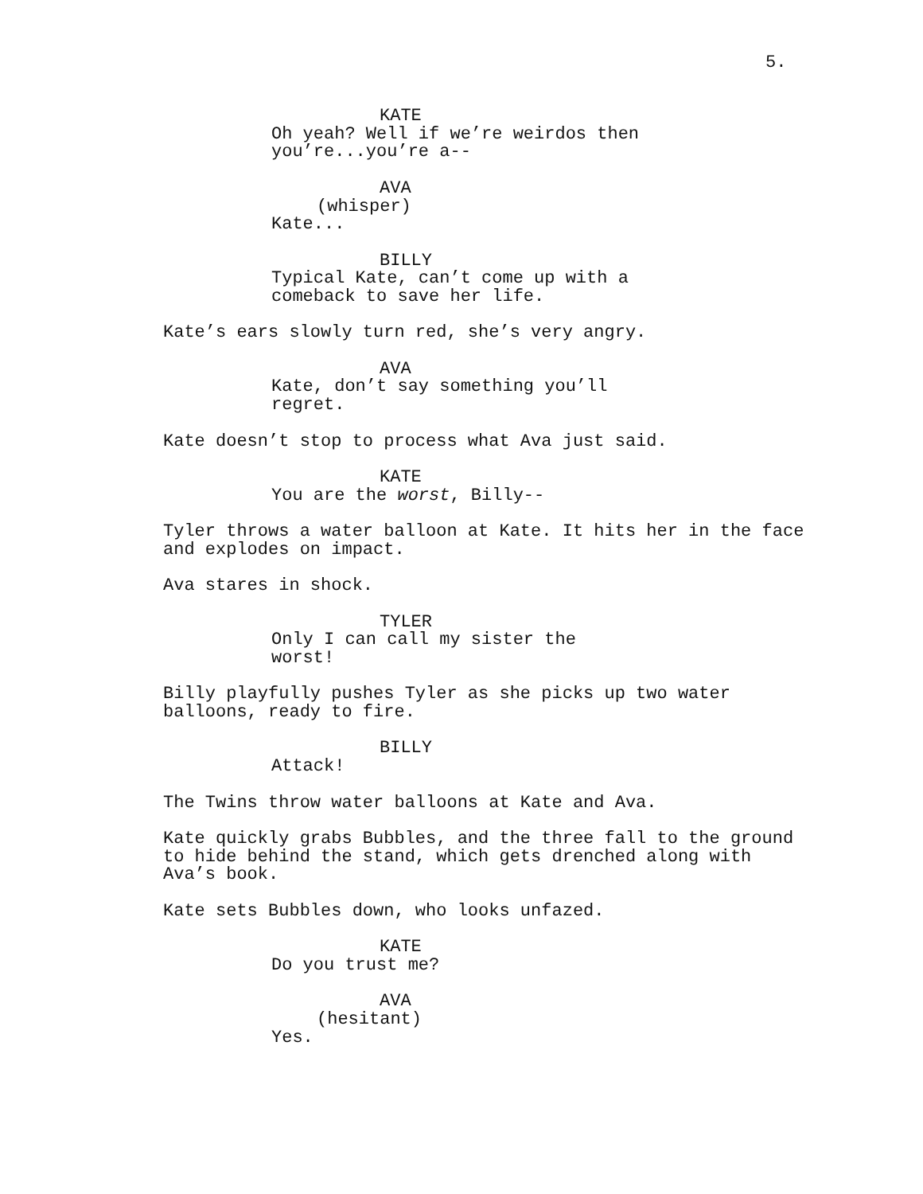5.
KATE
Oh yeah? Well if we’re weirdos then you’re...you’re a--
AVA
(whisper)
Kate...
BILLY
Typical Kate, can’t come up with a comeback to save her life.
Kate’s ears slowly turn red, she’s very angry.
AVA
Kate, don’t say something you’ll regret.
Kate doesn’t stop to process what Ava just said.
KATE
You are the worst, Billy--
Tyler throws a water balloon at Kate. It hits her in the face and explodes on impact.
Ava stares in shock.
TYLER
Only I can call my sister the worst!
Billy playfully pushes Tyler as she picks up two water balloons, ready to fire.
BILLY
Attack!
The Twins throw water balloons at Kate and Ava.
Kate quickly grabs Bubbles, and the three fall to the ground to hide behind the stand, which gets drenched along with Ava’s book.
Kate sets Bubbles down, who looks unfazed.
KATE
Do you trust me?
AVA
(hesitant)
Yes.